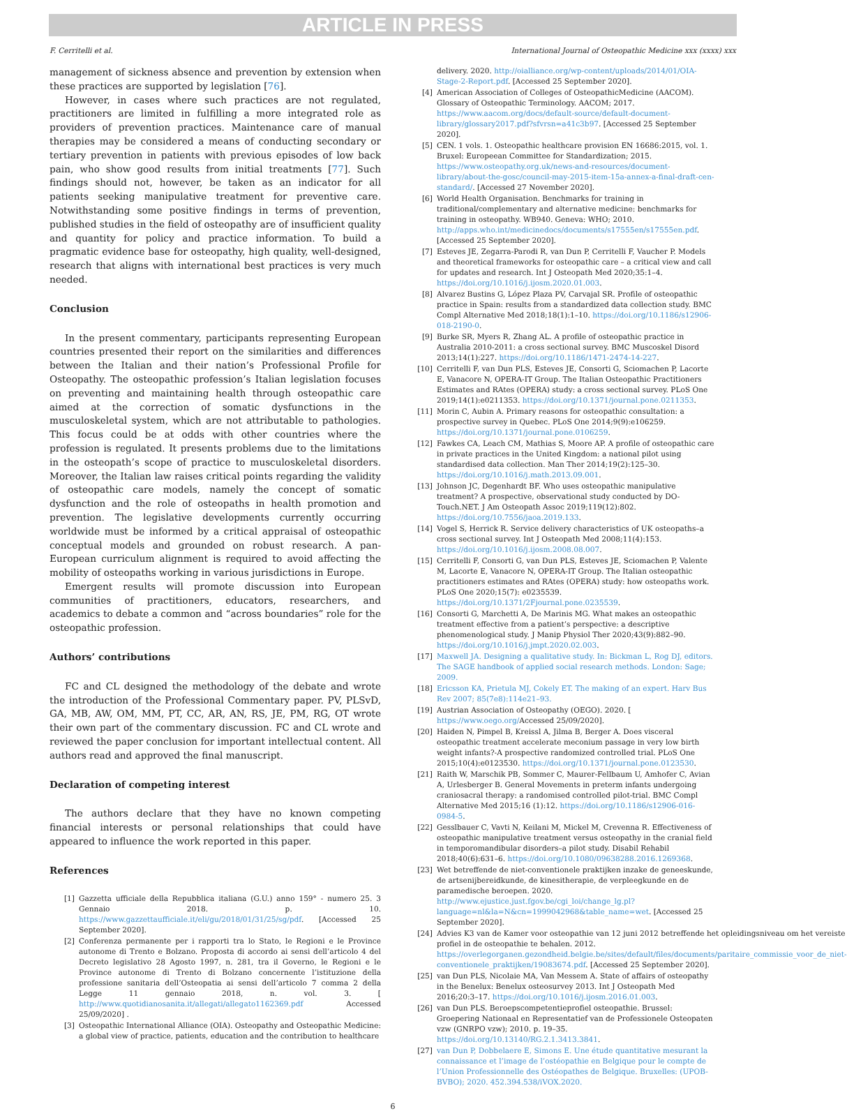ARTICLE IN PRESS
F. Cerritelli et al. International Journal of Osteopathic Medicine xxx (xxxx) xxx
management of sickness absence and prevention by extension when these practices are supported by legislation [76].
However, in cases where such practices are not regulated, practitioners are limited in fulfilling a more integrated role as providers of prevention practices. Maintenance care of manual therapies may be considered a means of conducting secondary or tertiary prevention in patients with previous episodes of low back pain, who show good results from initial treatments [77]. Such findings should not, however, be taken as an indicator for all patients seeking manipulative treatment for preventive care. Notwithstanding some positive findings in terms of prevention, published studies in the field of osteopathy are of insufficient quality and quantity for policy and practice information. To build a pragmatic evidence base for osteopathy, high quality, well-designed, research that aligns with international best practices is very much needed.
Conclusion
In the present commentary, participants representing European countries presented their report on the similarities and differences between the Italian and their nation’s Professional Profile for Osteopathy. The osteopathic profession’s Italian legislation focuses on preventing and maintaining health through osteopathic care aimed at the correction of somatic dysfunctions in the musculoskeletal system, which are not attributable to pathologies. This focus could be at odds with other countries where the profession is regulated. It presents problems due to the limitations in the osteopath’s scope of practice to musculoskeletal disorders. Moreover, the Italian law raises critical points regarding the validity of osteopathic care models, namely the concept of somatic dysfunction and the role of osteopaths in health promotion and prevention. The legislative developments currently occurring worldwide must be informed by a critical appraisal of osteopathic conceptual models and grounded on robust research. A pan-European curriculum alignment is required to avoid affecting the mobility of osteopaths working in various jurisdictions in Europe.
Emergent results will promote discussion into European communities of practitioners, educators, researchers, and academics to debate a common and “across boundaries” role for the osteopathic profession.
Authors’ contributions
FC and CL designed the methodology of the debate and wrote the introduction of the Professional Commentary paper. PV, PLSvD, GA, MB, AW, OM, MM, PT, CC, AR, AN, RS, JE, PM, RG, OT wrote their own part of the commentary discussion. FC and CL wrote and reviewed the paper conclusion for important intellectual content. All authors read and approved the final manuscript.
Declaration of competing interest
The authors declare that they have no known competing financial interests or personal relationships that could have appeared to influence the work reported in this paper.
References
[1] Gazzetta ufficiale della Repubblica italiana (G.U.) anno 159° - numero 25. 3 Gennaio 2018. p. 10. https://www.gazzettaufficiale.it/eli/gu/2018/01/31/25/sg/pdf. [Accessed 25 September 2020].
[2] Conferenza permanente per i rapporti tra lo Stato, le Regioni e le Province autonome di Trento e Bolzano. Proposta di accordo ai sensi dell’articolo 4 del Decreto legislativo 28 Agosto 1997, n. 281, tra il Governo, le Regioni e le Province autonome di Trento di Bolzano concernente l’istituzione della professione sanitaria dell’Osteopatia ai sensi dell’articolo 7 comma 2 della Legge 11 gennaio 2018, n. vol. 3. [ http://www.quotidianosanita.it/allegati/allegato1162369.pdf Accessed 25/09/2020] .
[3] Osteopathic International Alliance (OIA). Osteopathy and Osteopathic Medicine: a global view of practice, patients, education and the contribution to healthcare
delivery. 2020. http://oialliance.org/wp-content/uploads/2014/01/OIA-Stage-2-Report.pdf. [Accessed 25 September 2020].
[4] American Association of Colleges of OsteopathicMedicine (AACOM). Glossary of Osteopathic Terminology. AACOM; 2017. https://www.aacom.org/docs/default-source/default-document-library/glossary2017.pdf?sfvrsn=a41c3b97. [Accessed 25 September 2020].
[5] CEN. 1 vols. 1. Osteopathic healthcare provision EN 16686:2015, vol. 1. Bruxel: Europeean Committee for Standardization; 2015. https://www.osteopathy.org.uk/news-and-resources/document-library/about-the-gosc/council-may-2015-item-15a-annex-a-final-draft-cen-standard/. [Accessed 27 November 2020].
[6] World Health Organisation. Benchmarks for training in traditional/complementary and alternative medicine: benchmarks for training in osteopathy. WB940. Geneva: WHO; 2010. http://apps.who.int/medicinedocs/documents/s17555en/s17555en.pdf. [Accessed 25 September 2020].
[7] Esteves JE, Zegarra-Parodi R, van Dun P, Cerritelli F, Vaucher P. Models and theoretical frameworks for osteopathic care – a critical view and call for updates and research. Int J Osteopath Med 2020;35:1–4. https://doi.org/10.1016/j.ijosm.2020.01.003.
[8] Alvarez Bustins G, López Plaza PV, Carvajal SR. Profile of osteopathic practice in Spain: results from a standardized data collection study. BMC Compl Alternative Med 2018;18(1):1–10. https://doi.org/10.1186/s12906-018-2190-0.
[9] Burke SR, Myers R, Zhang AL. A profile of osteopathic practice in Australia 2010-2011: a cross sectional survey. BMC Muscoskel Disord 2013;14(1):227. https://doi.org/10.1186/1471-2474-14-227.
[10] Cerritelli F, van Dun PLS, Esteves JE, Consorti G, Sciomachen P, Lacorte E, Vanacore N, OPERA-IT Group. The Italian Osteopathic Practitioners Estimates and RAtes (OPERA) study: a cross sectional survey. PLoS One 2019;14(1):e0211353. https://doi.org/10.1371/journal.pone.0211353.
[11] Morin C, Aubin A. Primary reasons for osteopathic consultation: a prospective survey in Quebec. PLoS One 2014;9(9):e106259. https://doi.org/10.1371/journal.pone.0106259.
[12] Fawkes CA, Leach CM, Mathias S, Moore AP. A profile of osteopathic care in private practices in the United Kingdom: a national pilot using standardised data collection. Man Ther 2014;19(2):125–30. https://doi.org/10.1016/j.math.2013.09.001.
[13] Johnson JC, Degenhardt BF. Who uses osteopathic manipulative treatment? A prospective, observational study conducted by DO-Touch.NET. J Am Osteopath Assoc 2019;119(12):802. https://doi.org/10.7556/jaoa.2019.133.
[14] Vogel S, Herrick R. Service delivery characteristics of UK osteopaths–a cross sectional survey. Int J Osteopath Med 2008;11(4):153. https://doi.org/10.1016/j.ijosm.2008.08.007.
[15] Cerritelli F, Consorti G, van Dun PLS, Esteves JE, Sciomachen P, Valente M, Lacorte E, Vanacore N, OPERA-IT Group. The Italian osteopathic practitioners estimates and RAtes (OPERA) study: how osteopaths work. PLoS One 2020;15(7): e0235539. https://doi.org/10.1371/2Fjournal.pone.0235539.
[16] Consorti G, Marchetti A, De Marinis MG. What makes an osteopathic treatment effective from a patient’s perspective: a descriptive phenomenological study. J Manip Physiol Ther 2020;43(9):882–90. https://doi.org/10.1016/j.jmpt.2020.02.003.
[17] Maxwell JA. Designing a qualitative study. In: Bickman L, Rog DJ, editors. The SAGE handbook of applied social research methods. London: Sage; 2009.
[18] Ericsson KA, Prietula MJ, Cokely ET. The making of an expert. Harv Bus Rev 2007; 85(7e8):114e21–93.
[19] Austrian Association of Osteopathy (OEGO). 2020. [ https://www.oego.org/Accessed 25/09/2020].
[20] Haiden N, Pimpel B, Kreissl A, Jilma B, Berger A. Does visceral osteopathic treatment accelerate meconium passage in very low birth weight infants?-A prospective randomized controlled trial. PLoS One 2015;10(4):e0123530. https://doi.org/10.1371/journal.pone.0123530.
[21] Raith W, Marschik PB, Sommer C, Maurer-Fellbaum U, Amhofer C, Avian A, Urlesberger B. General Movements in preterm infants undergoing craniosacral therapy: a randomised controlled pilot-trial. BMC Compl Alternative Med 2015;16 (1):12. https://doi.org/10.1186/s12906-016-0984-5.
[22] Gesslbauer C, Vavti N, Keilani M, Mickel M, Crevenna R. Effectiveness of osteopathic manipulative treatment versus osteopathy in the cranial field in temporomandibular disorders–a pilot study. Disabil Rehabil 2018;40(6):631–6. https://doi.org/10.1080/09638288.2016.1269368.
[23] Wet betreffende de niet-conventionele praktijken inzake de geneeskunde, de artsenijbereidkunde, de kinesitherapie, de verpleegkunde en de paramedische beroepen. 2020. http://www.ejustice.just.fgov.be/cgi_loi/change_lg.pl?language=nl&la=N&cn=1999042968&table_name=wet. [Accessed 25 September 2020].
[24] Advies K3 van de Kamer voor osteopathie van 12 juni 2012 betreffende het opleidingsniveau om het vereiste profiel in de osteopathie te behalen. 2012. https://overlegorganen.gezondheid.belgie.be/sites/default/files/documents/paritaire_commissie_voor_de_niet-conventionele_praktijken/19083674.pdf. [Accessed 25 September 2020].
[25] van Dun PLS, Nicolaie MA, Van Messem A. State of affairs of osteopathy in the Benelux: Benelux osteosurvey 2013. Int J Osteopath Med 2016;20:3–17. https://doi.org/10.1016/j.ijosm.2016.01.003.
[26] van Dun PLS. Beroepscompetentieprofiel osteopathie. Brussel: Groepering Nationaal en Representatief van de Professionele Osteopaten vzw (GNRPO vzw); 2010. p. 19–35. https://doi.org/10.13140/RG.2.1.3413.3841.
[27] van Dun P, Dobbelaere E, Simons E. Une étude quantitative mesurant la connaissance et l’image de l’ostéopathie en Belgique pour le compte de l’Union Professionnelle des Ostéopathes de Belgique. Bruxelles: (UPOB-BVBO); 2020. 452.394.538/iVOX.2020.
6